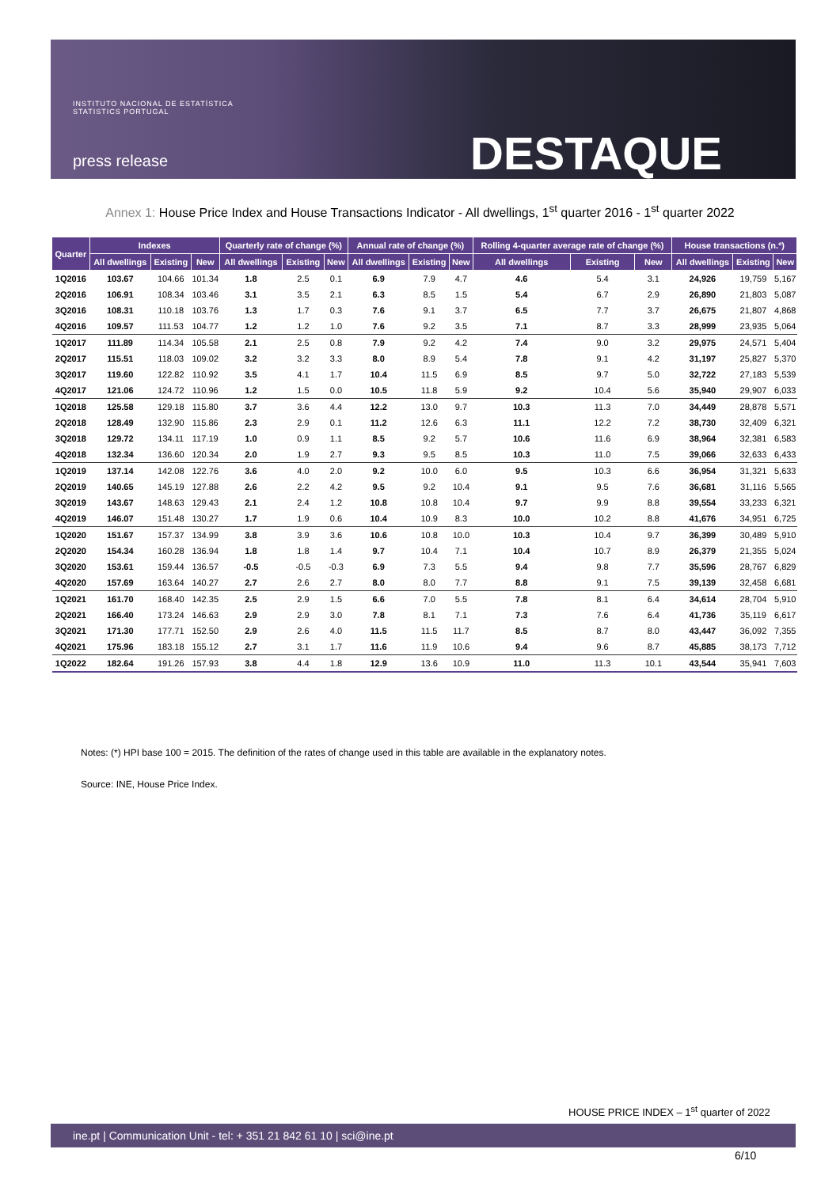INSTITUTO NACIONAL DE ESTATÍSTICA
STATISTICS PORTUGAL
press release DESTAQUE
Annex 1: House Price Index and House Transactions Indicator - All dwellings, 1<sup>st</sup> quarter 2016 - 1<sup>st</sup> quarter 2022
| Quarter | Indexes | | | Quarterly rate of change (%) | | | Annual rate of change (%) | | | Rolling 4-quarter average rate of change (%) | | | House transactions (n.º) | | |
| --- | --- | --- | --- | --- | --- | --- | --- | --- | --- | --- | --- | --- | --- | --- | --- |
| | All dwellings | Existing | New | All dwellings | Existing | New | All dwellings | Existing | New | All dwellings | Existing | New | All dwellings | Existing | New |
| 1Q2016 | 103.67 | 104.66 | 101.34 | 1.8 | 2.5 | 0.1 | 6.9 | 7.9 | 4.7 | 4.6 | 5.4 | 3.1 | 24,926 | 19,759 | 5,167 |
| 2Q2016 | 106.91 | 108.34 | 103.46 | 3.1 | 3.5 | 2.1 | 6.3 | 8.5 | 1.5 | 5.4 | 6.7 | 2.9 | 26,890 | 21,803 | 5,087 |
| 3Q2016 | 108.31 | 110.18 | 103.76 | 1.3 | 1.7 | 0.3 | 7.6 | 9.1 | 3.7 | 6.5 | 7.7 | 3.7 | 26,675 | 21,807 | 4,868 |
| 4Q2016 | 109.57 | 111.53 | 104.77 | 1.2 | 1.2 | 1.0 | 7.6 | 9.2 | 3.5 | 7.1 | 8.7 | 3.3 | 28,999 | 23,935 | 5,064 |
| 1Q2017 | 111.89 | 114.34 | 105.58 | 2.1 | 2.5 | 0.8 | 7.9 | 9.2 | 4.2 | 7.4 | 9.0 | 3.2 | 29,975 | 24,571 | 5,404 |
| 2Q2017 | 115.51 | 118.03 | 109.02 | 3.2 | 3.2 | 3.3 | 8.0 | 8.9 | 5.4 | 7.8 | 9.1 | 4.2 | 31,197 | 25,827 | 5,370 |
| 3Q2017 | 119.60 | 122.82 | 110.92 | 3.5 | 4.1 | 1.7 | 10.4 | 11.5 | 6.9 | 8.5 | 9.7 | 5.0 | 32,722 | 27,183 | 5,539 |
| 4Q2017 | 121.06 | 124.72 | 110.96 | 1.2 | 1.5 | 0.0 | 10.5 | 11.8 | 5.9 | 9.2 | 10.4 | 5.6 | 35,940 | 29,907 | 6,033 |
| 1Q2018 | 125.58 | 129.18 | 115.80 | 3.7 | 3.6 | 4.4 | 12.2 | 13.0 | 9.7 | 10.3 | 11.3 | 7.0 | 34,449 | 28,878 | 5,571 |
| 2Q2018 | 128.49 | 132.90 | 115.86 | 2.3 | 2.9 | 0.1 | 11.2 | 12.6 | 6.3 | 11.1 | 12.2 | 7.2 | 38,730 | 32,409 | 6,321 |
| 3Q2018 | 129.72 | 134.11 | 117.19 | 1.0 | 0.9 | 1.1 | 8.5 | 9.2 | 5.7 | 10.6 | 11.6 | 6.9 | 38,964 | 32,381 | 6,583 |
| 4Q2018 | 132.34 | 136.60 | 120.34 | 2.0 | 1.9 | 2.7 | 9.3 | 9.5 | 8.5 | 10.3 | 11.0 | 7.5 | 39,066 | 32,633 | 6,433 |
| 1Q2019 | 137.14 | 142.08 | 122.76 | 3.6 | 4.0 | 2.0 | 9.2 | 10.0 | 6.0 | 9.5 | 10.3 | 6.6 | 36,954 | 31,321 | 5,633 |
| 2Q2019 | 140.65 | 145.19 | 127.88 | 2.6 | 2.2 | 4.2 | 9.5 | 9.2 | 10.4 | 9.1 | 9.5 | 7.6 | 36,681 | 31,116 | 5,565 |
| 3Q2019 | 143.67 | 148.63 | 129.43 | 2.1 | 2.4 | 1.2 | 10.8 | 10.8 | 10.4 | 9.7 | 9.9 | 8.8 | 39,554 | 33,233 | 6,321 |
| 4Q2019 | 146.07 | 151.48 | 130.27 | 1.7 | 1.9 | 0.6 | 10.4 | 10.9 | 8.3 | 10.0 | 10.2 | 8.8 | 41,676 | 34,951 | 6,725 |
| 1Q2020 | 151.67 | 157.37 | 134.99 | 3.8 | 3.9 | 3.6 | 10.6 | 10.8 | 10.0 | 10.3 | 10.4 | 9.7 | 36,399 | 30,489 | 5,910 |
| 2Q2020 | 154.34 | 160.28 | 136.94 | 1.8 | 1.8 | 1.4 | 9.7 | 10.4 | 7.1 | 10.4 | 10.7 | 8.9 | 26,379 | 21,355 | 5,024 |
| 3Q2020 | 153.61 | 159.44 | 136.57 | -0.5 | -0.5 | -0.3 | 6.9 | 7.3 | 5.5 | 9.4 | 9.8 | 7.7 | 35,596 | 28,767 | 6,829 |
| 4Q2020 | 157.69 | 163.64 | 140.27 | 2.7 | 2.6 | 2.7 | 8.0 | 8.0 | 7.7 | 8.8 | 9.1 | 7.5 | 39,139 | 32,458 | 6,681 |
| 1Q2021 | 161.70 | 168.40 | 142.35 | 2.5 | 2.9 | 1.5 | 6.6 | 7.0 | 5.5 | 7.8 | 8.1 | 6.4 | 34,614 | 28,704 | 5,910 |
| 2Q2021 | 166.40 | 173.24 | 146.63 | 2.9 | 2.9 | 3.0 | 7.8 | 8.1 | 7.1 | 7.3 | 7.6 | 6.4 | 41,736 | 35,119 | 6,617 |
| 3Q2021 | 171.30 | 177.71 | 152.50 | 2.9 | 2.6 | 4.0 | 11.5 | 11.5 | 11.7 | 8.5 | 8.7 | 8.0 | 43,447 | 36,092 | 7,355 |
| 4Q2021 | 175.96 | 183.18 | 155.12 | 2.7 | 3.1 | 1.7 | 11.6 | 11.9 | 10.6 | 9.4 | 9.6 | 8.7 | 45,885 | 38,173 | 7,712 |
| 1Q2022 | 182.64 | 191.26 | 157.93 | 3.8 | 4.4 | 1.8 | 12.9 | 13.6 | 10.9 | 11.0 | 11.3 | 10.1 | 43,544 | 35,941 | 7,603 |
Notes: (*) HPI base 100 = 2015. The definition of the rates of change used in this table are available in the explanatory notes.
Source: INE, House Price Index.
HOUSE PRICE INDEX – 1<sup>st</sup> quarter of 2022
ine.pt | Communication Unit - tel: + 351 21 842 61 10 | sci@ine.pt
6/10